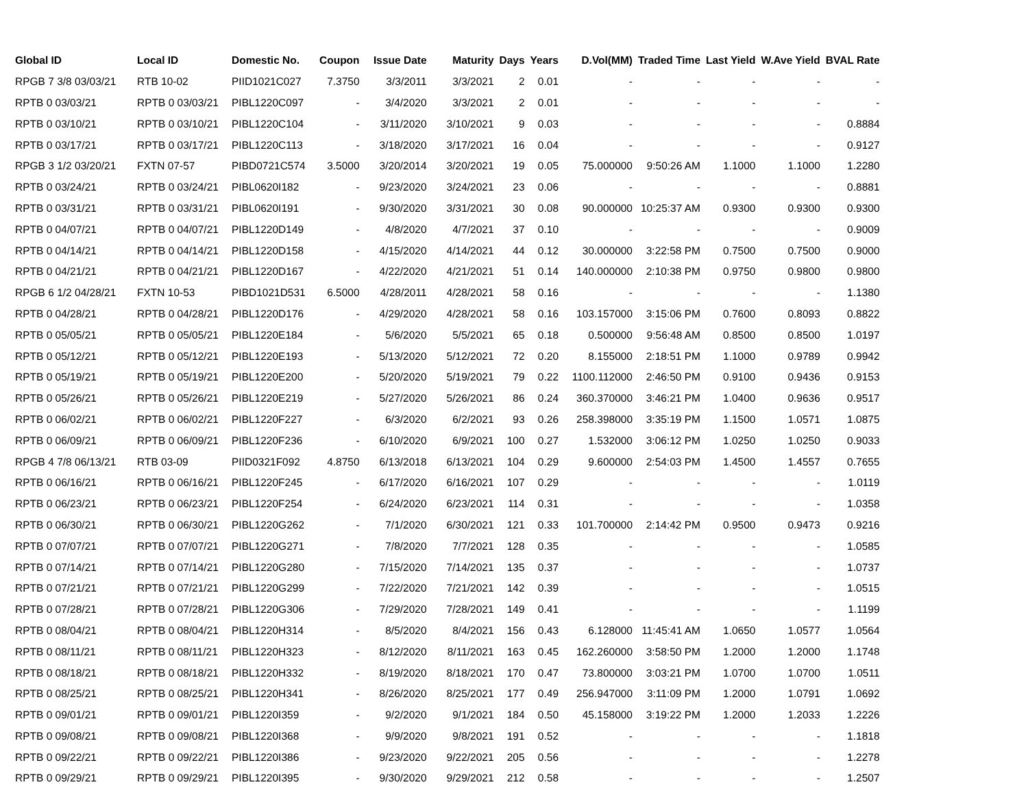| Global ID | Local ID | Domestic No. | Coupon | Issue Date | Maturity | Days | Years | D.Vol(MM) | Traded Time | Last Yield | W.Ave Yield | BVAL Rate |
| --- | --- | --- | --- | --- | --- | --- | --- | --- | --- | --- | --- | --- |
| RPGB 7 3/8 03/03/21 | RTB 10-02 | PIID1021C027 | 7.3750 | 3/3/2011 | 3/3/2021 | 2 | 0.01 | - | - | - | - | - |
| RPTB 0 03/03/21 | RPTB 0 03/03/21 | PIBL1220C097 | - | 3/4/2020 | 3/3/2021 | 2 | 0.01 | - | - | - | - | - |
| RPTB 0 03/10/21 | RPTB 0 03/10/21 | PIBL1220C104 | - | 3/11/2020 | 3/10/2021 | 9 | 0.03 | - | - | - | - | 0.8884 |
| RPTB 0 03/17/21 | RPTB 0 03/17/21 | PIBL1220C113 | - | 3/18/2020 | 3/17/2021 | 16 | 0.04 | - | - | - | - | 0.9127 |
| RPGB 3 1/2 03/20/21 | FXTN 07-57 | PIBD0721C574 | 3.5000 | 3/20/2014 | 3/20/2021 | 19 | 0.05 | 75.000000 | 9:50:26 AM | 1.1000 | 1.1000 | 1.2280 |
| RPTB 0 03/24/21 | RPTB 0 03/24/21 | PIBL0620I182 | - | 9/23/2020 | 3/24/2021 | 23 | 0.06 | - | - | - | - | 0.8881 |
| RPTB 0 03/31/21 | RPTB 0 03/31/21 | PIBL0620I191 | - | 9/30/2020 | 3/31/2021 | 30 | 0.08 | 90.000000 | 10:25:37 AM | 0.9300 | 0.9300 | 0.9300 |
| RPTB 0 04/07/21 | RPTB 0 04/07/21 | PIBL1220D149 | - | 4/8/2020 | 4/7/2021 | 37 | 0.10 | - | - | - | - | 0.9009 |
| RPTB 0 04/14/21 | RPTB 0 04/14/21 | PIBL1220D158 | - | 4/15/2020 | 4/14/2021 | 44 | 0.12 | 30.000000 | 3:22:58 PM | 0.7500 | 0.7500 | 0.9000 |
| RPTB 0 04/21/21 | RPTB 0 04/21/21 | PIBL1220D167 | - | 4/22/2020 | 4/21/2021 | 51 | 0.14 | 140.000000 | 2:10:38 PM | 0.9750 | 0.9800 | 0.9800 |
| RPGB 6 1/2 04/28/21 | FXTN 10-53 | PIBD1021D531 | 6.5000 | 4/28/2011 | 4/28/2021 | 58 | 0.16 | - | - | - | - | 1.1380 |
| RPTB 0 04/28/21 | RPTB 0 04/28/21 | PIBL1220D176 | - | 4/29/2020 | 4/28/2021 | 58 | 0.16 | 103.157000 | 3:15:06 PM | 0.7600 | 0.8093 | 0.8822 |
| RPTB 0 05/05/21 | RPTB 0 05/05/21 | PIBL1220E184 | - | 5/6/2020 | 5/5/2021 | 65 | 0.18 | 0.500000 | 9:56:48 AM | 0.8500 | 0.8500 | 1.0197 |
| RPTB 0 05/12/21 | RPTB 0 05/12/21 | PIBL1220E193 | - | 5/13/2020 | 5/12/2021 | 72 | 0.20 | 8.155000 | 2:18:51 PM | 1.1000 | 0.9789 | 0.9942 |
| RPTB 0 05/19/21 | RPTB 0 05/19/21 | PIBL1220E200 | - | 5/20/2020 | 5/19/2021 | 79 | 0.22 | 1100.112000 | 2:46:50 PM | 0.9100 | 0.9436 | 0.9153 |
| RPTB 0 05/26/21 | RPTB 0 05/26/21 | PIBL1220E219 | - | 5/27/2020 | 5/26/2021 | 86 | 0.24 | 360.370000 | 3:46:21 PM | 1.0400 | 0.9636 | 0.9517 |
| RPTB 0 06/02/21 | RPTB 0 06/02/21 | PIBL1220F227 | - | 6/3/2020 | 6/2/2021 | 93 | 0.26 | 258.398000 | 3:35:19 PM | 1.1500 | 1.0571 | 1.0875 |
| RPTB 0 06/09/21 | RPTB 0 06/09/21 | PIBL1220F236 | - | 6/10/2020 | 6/9/2021 | 100 | 0.27 | 1.532000 | 3:06:12 PM | 1.0250 | 1.0250 | 0.9033 |
| RPGB 4 7/8 06/13/21 | RTB 03-09 | PIID0321F092 | 4.8750 | 6/13/2018 | 6/13/2021 | 104 | 0.29 | 9.600000 | 2:54:03 PM | 1.4500 | 1.4557 | 0.7655 |
| RPTB 0 06/16/21 | RPTB 0 06/16/21 | PIBL1220F245 | - | 6/17/2020 | 6/16/2021 | 107 | 0.29 | - | - | - | - | 1.0119 |
| RPTB 0 06/23/21 | RPTB 0 06/23/21 | PIBL1220F254 | - | 6/24/2020 | 6/23/2021 | 114 | 0.31 | - | - | - | - | 1.0358 |
| RPTB 0 06/30/21 | RPTB 0 06/30/21 | PIBL1220G262 | - | 7/1/2020 | 6/30/2021 | 121 | 0.33 | 101.700000 | 2:14:42 PM | 0.9500 | 0.9473 | 0.9216 |
| RPTB 0 07/07/21 | RPTB 0 07/07/21 | PIBL1220G271 | - | 7/8/2020 | 7/7/2021 | 128 | 0.35 | - | - | - | - | 1.0585 |
| RPTB 0 07/14/21 | RPTB 0 07/14/21 | PIBL1220G280 | - | 7/15/2020 | 7/14/2021 | 135 | 0.37 | - | - | - | - | 1.0737 |
| RPTB 0 07/21/21 | RPTB 0 07/21/21 | PIBL1220G299 | - | 7/22/2020 | 7/21/2021 | 142 | 0.39 | - | - | - | - | 1.0515 |
| RPTB 0 07/28/21 | RPTB 0 07/28/21 | PIBL1220G306 | - | 7/29/2020 | 7/28/2021 | 149 | 0.41 | - | - | - | - | 1.1199 |
| RPTB 0 08/04/21 | RPTB 0 08/04/21 | PIBL1220H314 | - | 8/5/2020 | 8/4/2021 | 156 | 0.43 | 6.128000 | 11:45:41 AM | 1.0650 | 1.0577 | 1.0564 |
| RPTB 0 08/11/21 | RPTB 0 08/11/21 | PIBL1220H323 | - | 8/12/2020 | 8/11/2021 | 163 | 0.45 | 162.260000 | 3:58:50 PM | 1.2000 | 1.2000 | 1.1748 |
| RPTB 0 08/18/21 | RPTB 0 08/18/21 | PIBL1220H332 | - | 8/19/2020 | 8/18/2021 | 170 | 0.47 | 73.800000 | 3:03:21 PM | 1.0700 | 1.0700 | 1.0511 |
| RPTB 0 08/25/21 | RPTB 0 08/25/21 | PIBL1220H341 | - | 8/26/2020 | 8/25/2021 | 177 | 0.49 | 256.947000 | 3:11:09 PM | 1.2000 | 1.0791 | 1.0692 |
| RPTB 0 09/01/21 | RPTB 0 09/01/21 | PIBL1220I359 | - | 9/2/2020 | 9/1/2021 | 184 | 0.50 | 45.158000 | 3:19:22 PM | 1.2000 | 1.2033 | 1.2226 |
| RPTB 0 09/08/21 | RPTB 0 09/08/21 | PIBL1220I368 | - | 9/9/2020 | 9/8/2021 | 191 | 0.52 | - | - | - | - | 1.1818 |
| RPTB 0 09/22/21 | RPTB 0 09/22/21 | PIBL1220I386 | - | 9/23/2020 | 9/22/2021 | 205 | 0.56 | - | - | - | - | 1.2278 |
| RPTB 0 09/29/21 | RPTB 0 09/29/21 | PIBL1220I395 | - | 9/30/2020 | 9/29/2021 | 212 | 0.58 | - | - | - | - | 1.2507 |